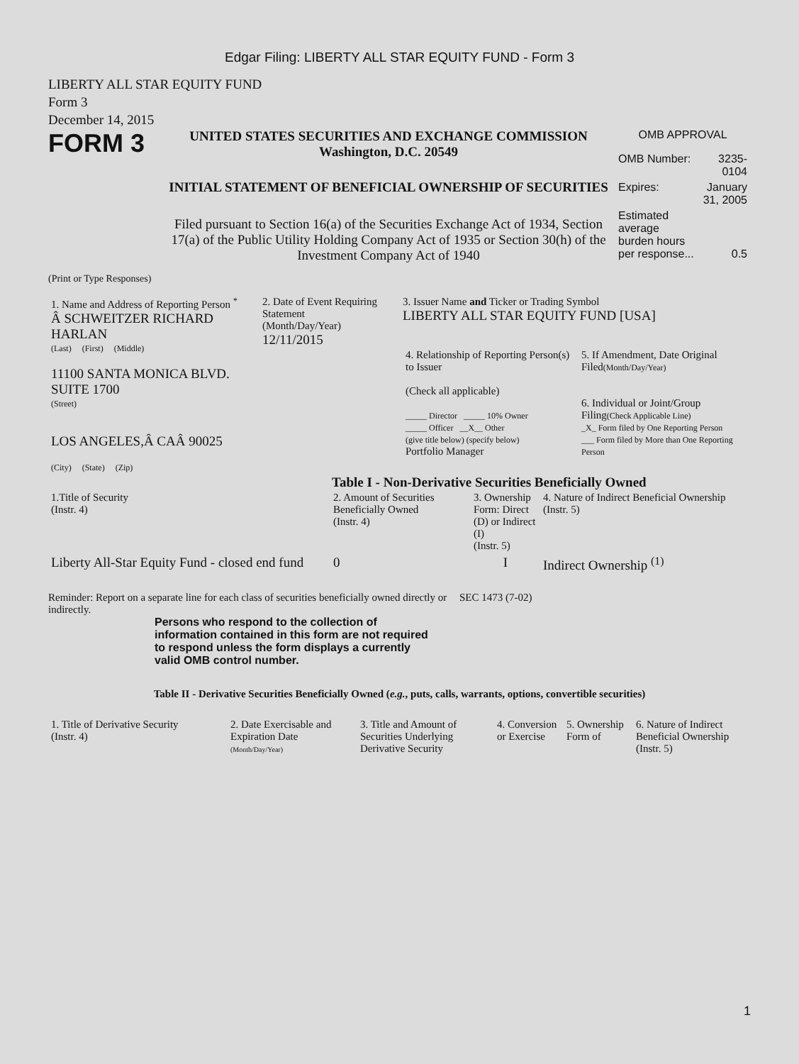Edgar Filing: LIBERTY ALL STAR EQUITY FUND - Form 3
LIBERTY ALL STAR EQUITY FUND
Form 3
December 14, 2015
FORM 3
UNITED STATES SECURITIES AND EXCHANGE COMMISSION
Washington, D.C. 20549
INITIAL STATEMENT OF BENEFICIAL OWNERSHIP OF SECURITIES
Filed pursuant to Section 16(a) of the Securities Exchange Act of 1934, Section 17(a) of the Public Utility Holding Company Act of 1935 or Section 30(h) of the Investment Company Act of 1940
OMB APPROVAL
| OMB Number: | 3235-0104 |
| Expires: | January 31, 2005 |
| Estimated average burden hours per response... | 0.5 |
(Print or Type Responses)
| 1. Name and Address of Reporting Person <sup>*</sup> Â SCHWEITZER RICHARD HARLAN (Last) (First) (Middle) 11100 SANTA MONICA BLVD. SUITE 1700 (Street) LOS ANGELES,Â CAÂ 90025 (City) (State) (Zip) | 2. Date of Event Requiring Statement (Month/Day/Year) 12/11/2015 | 3. Issuer Name and Ticker or Trading Symbol LIBERTY ALL STAR EQUITY FUND [USA] / 4. Relationship of Reporting Person(s) to Issuer (Check all applicable) _____ Director _____ 10% Owner _____ Officer __X__ Other (give title below) (specify below) Portfolio Manager / 5. If Amendment, Date Original Filed (Month/Day/Year) 6. Individual or Joint/Group Filing (Check Applicable Line) _X_ Form filed by One Reporting Person ___ Form filed by More than One Reporting Person / |
Table I - Non-Derivative Securities Beneficially Owned
| 1.Title of Security (Instr. 4) | 2. Amount of Securities Beneficially Owned (Instr. 4) | 3. Ownership Form: Direct (D) or Indirect (I) (Instr. 5) | 4. Nature of Indirect Beneficial Ownership (Instr. 5) |
| --- | --- | --- | --- |
| Liberty All-Star Equity Fund - closed end fund | 0 | I | Indirect Ownership <sup>(1)</sup> |
Reminder: Report on a separate line for each class of securities beneficially owned directly or indirectly.
SEC 1473 (7-02)
Persons who respond to the collection of information contained in this form are not required to respond unless the form displays a currently valid OMB control number.
Table II - Derivative Securities Beneficially Owned (e.g., puts, calls, warrants, options, convertible securities)
| 1. Title of Derivative Security (Instr. 4) | 2. Date Exercisable and Expiration Date (Month/Day/Year) | 3. Title and Amount of Securities Underlying Derivative Security | 4. Conversion or Exercise | 5. Ownership Form of | 6. Nature of Indirect Beneficial Ownership (Instr. 5) |
| --- | --- | --- | --- | --- | --- |
1